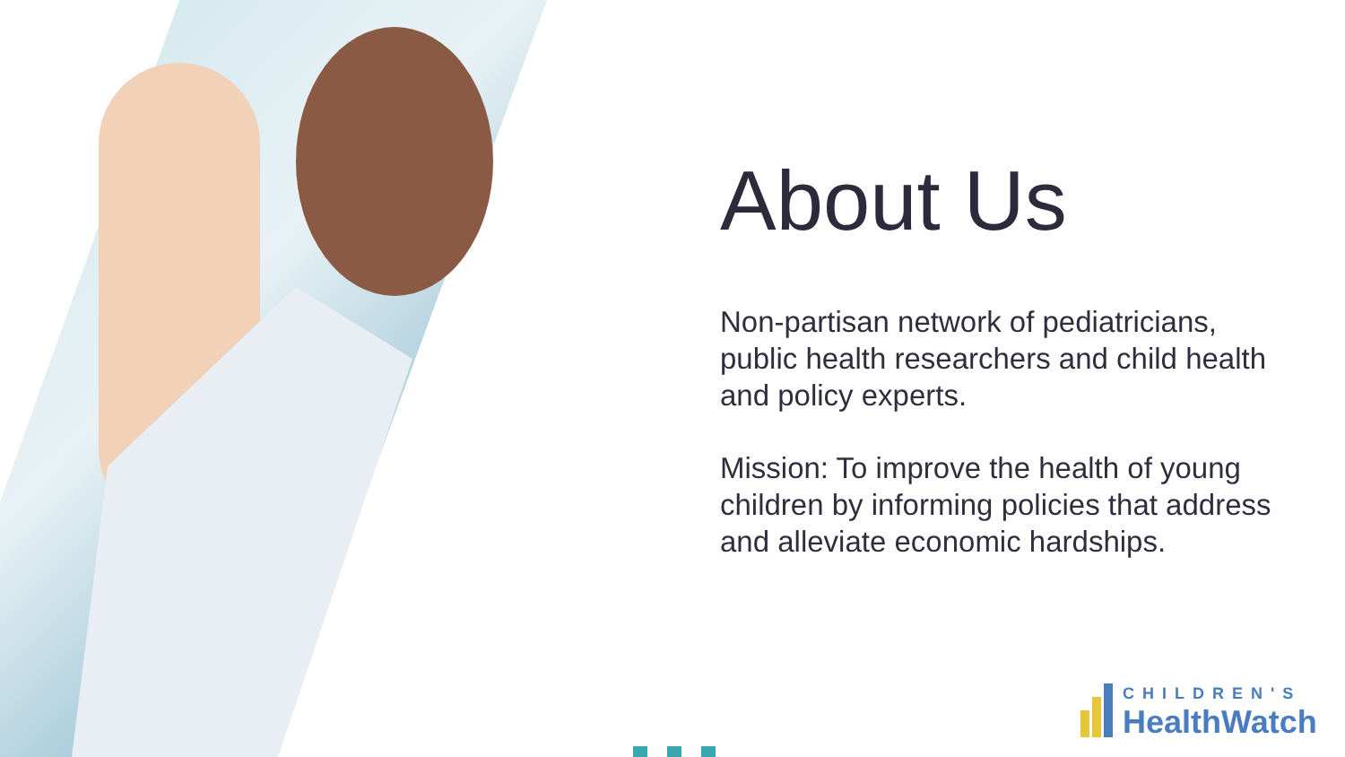About Us
Non-partisan network of pediatricians, public health researchers and child health and policy experts.
Mission: To improve the health of young children by informing policies that address and alleviate economic hardships.
CHILDREN'S
HealthWatch